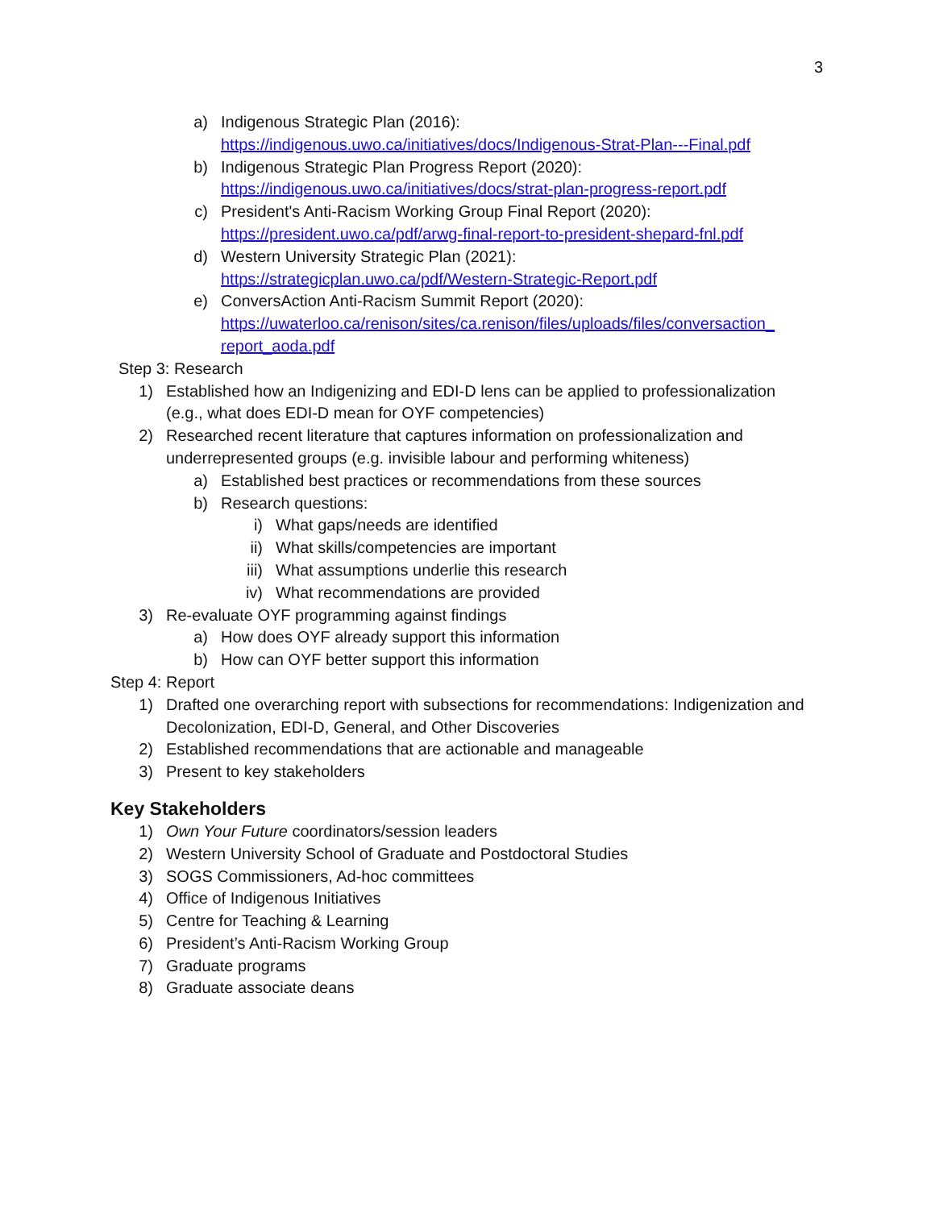3
a) Indigenous Strategic Plan (2016):
https://indigenous.uwo.ca/initiatives/docs/Indigenous-Strat-Plan---Final.pdf
b) Indigenous Strategic Plan Progress Report (2020):
https://indigenous.uwo.ca/initiatives/docs/strat-plan-progress-report.pdf
c) President's Anti-Racism Working Group Final Report (2020):
https://president.uwo.ca/pdf/arwg-final-report-to-president-shepard-fnl.pdf
d) Western University Strategic Plan (2021):
https://strategicplan.uwo.ca/pdf/Western-Strategic-Report.pdf
e) ConversAction Anti-Racism Summit Report (2020):
https://uwaterloo.ca/renison/sites/ca.renison/files/uploads/files/conversaction_ report_aoda.pdf
Step 3: Research
1) Established how an Indigenizing and EDI-D lens can be applied to professionalization (e.g., what does EDI-D mean for OYF competencies)
2) Researched recent literature that captures information on professionalization and underrepresented groups (e.g. invisible labour and performing whiteness)
a) Established best practices or recommendations from these sources
b) Research questions:
i) What gaps/needs are identified
ii) What skills/competencies are important
iii) What assumptions underlie this research
iv) What recommendations are provided
3) Re-evaluate OYF programming against findings
a) How does OYF already support this information
b) How can OYF better support this information
Step 4: Report
1) Drafted one overarching report with subsections for recommendations: Indigenization and Decolonization, EDI-D, General, and Other Discoveries
2) Established recommendations that are actionable and manageable
3) Present to key stakeholders
Key Stakeholders
1) Own Your Future coordinators/session leaders
2) Western University School of Graduate and Postdoctoral Studies
3) SOGS Commissioners, Ad-hoc committees
4) Office of Indigenous Initiatives
5) Centre for Teaching & Learning
6) President’s Anti-Racism Working Group
7) Graduate programs
8) Graduate associate deans